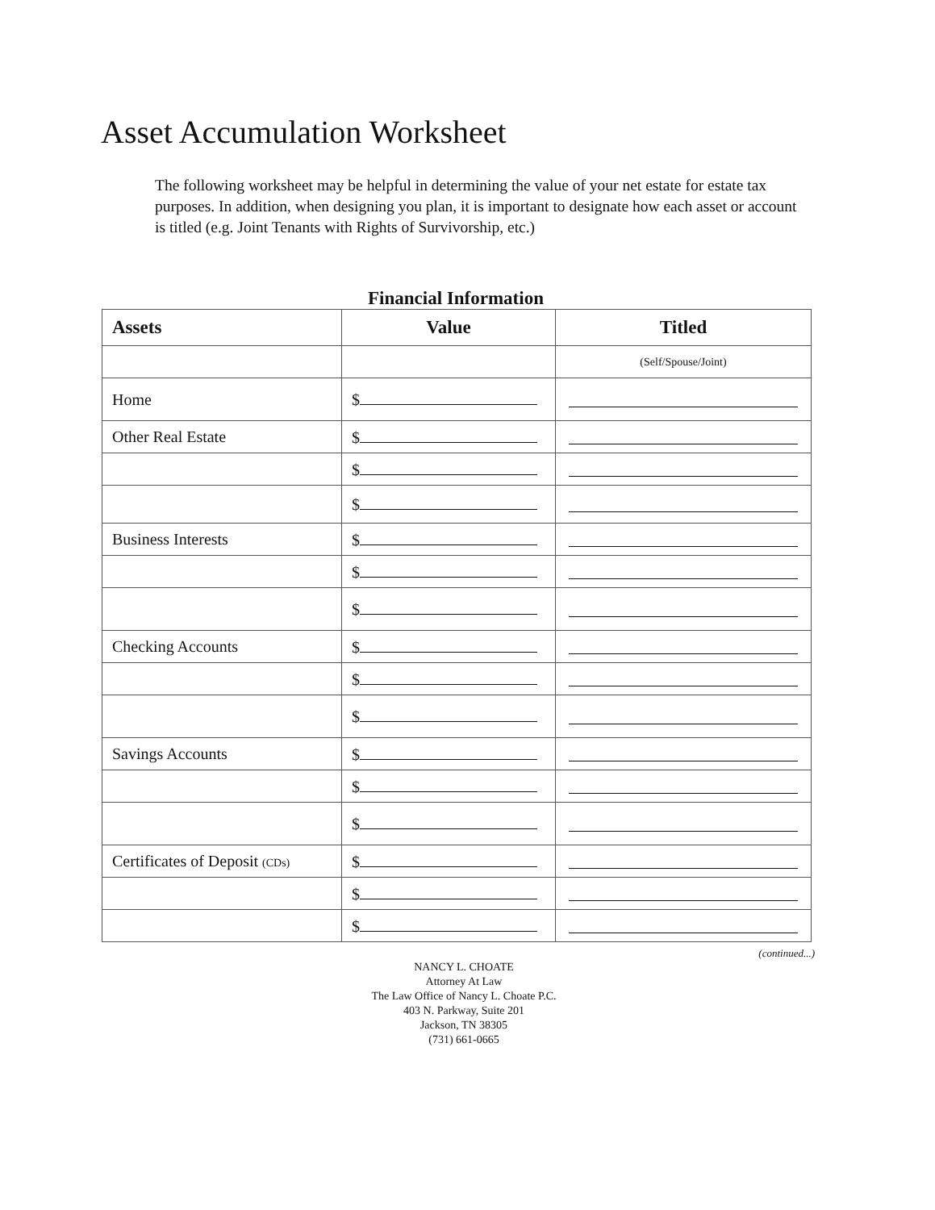Asset Accumulation Worksheet
The following worksheet may be helpful in determining the value of your net estate for estate tax purposes. In addition, when designing you plan, it is important to designate how each asset or account is titled (e.g. Joint Tenants with Rights of Survivorship, etc.)
Financial Information
| Assets | Value | Titled |
| --- | --- | --- |
| | | (Self/Spouse/Joint) |
| Home | $ | |
| Other Real Estate | $ | |
| | $ | |
| | $ | |
| Business Interests | $ | |
| | $ | |
| | $ | |
| Checking Accounts | $ | |
| | $ | |
| | $ | |
| Savings Accounts | $ | |
| | $ | |
| | $ | |
| Certificates of Deposit (CDs) | $ | |
| | $ | |
| | $ | |
(continued...)
NANCY L. CHOATE
Attorney At Law
The Law Office of Nancy L. Choate P.C.
403 N. Parkway, Suite 201
Jackson, TN 38305
(731) 661-0665